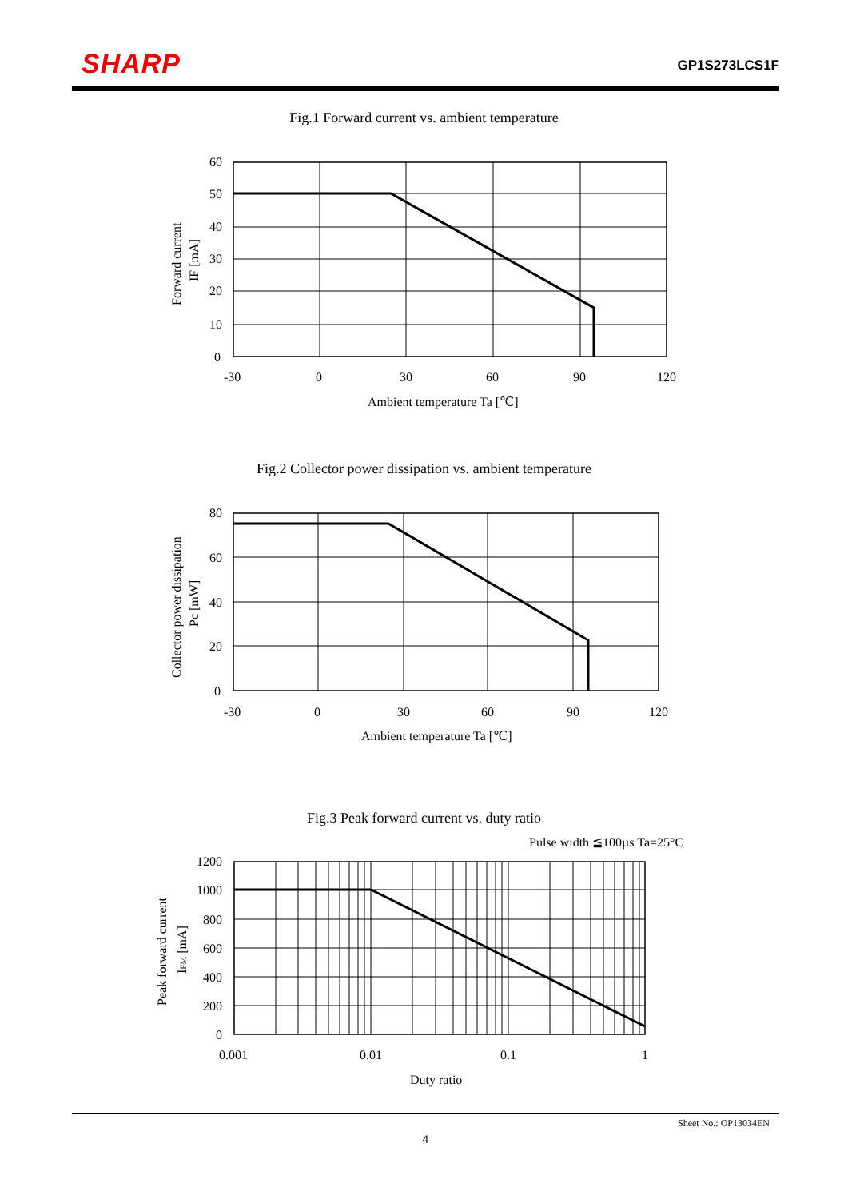SHARP GP1S273LCS1F
Fig.1 Forward current vs. ambient temperature
60
50
40
30
20
10
0
-30
0
30
60
90
120
Ambient temperature Ta [℃]
Forward current
IF [mA]
Fig.2 Collector power dissipation vs. ambient temperature
80
60
40
20
0
-30
0
30
60
90
120
Ambient temperature Ta [℃]
Collector power dissipation
Pc [mW]
Fig.3 Peak forward current vs. duty ratio
Pulse width ≦100µs Ta=25°C
1200
1000
800
600
400
200
0
0.001
0.01
0.1
1
Duty ratio
Peak forward current
IFM [mA]
Sheet No.: OP13034EN
4